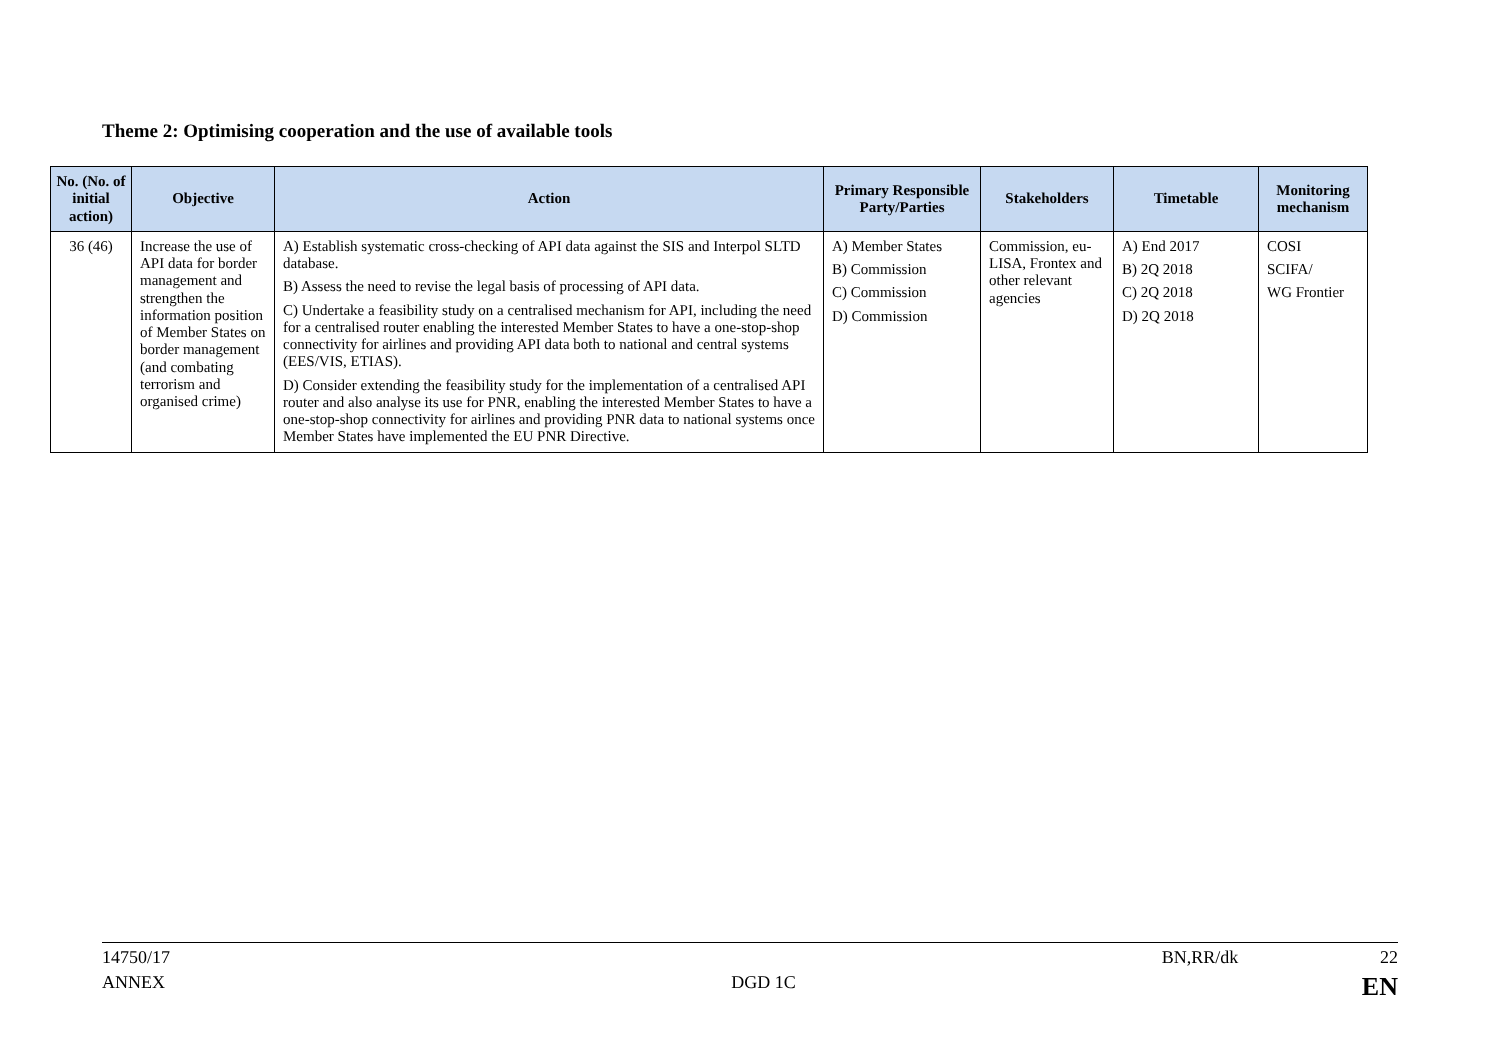Theme 2: Optimising cooperation and the use of available tools
| No. (No. of initial action) | Objective | Action | Primary Responsible Party/Parties | Stakeholders | Timetable | Monitoring mechanism |
| --- | --- | --- | --- | --- | --- | --- |
| 36 (46) | Increase the use of API data for border management and strengthen the information position of Member States on border management (and combating terrorism and organised crime) | A) Establish systematic cross-checking of API data against the SIS and Interpol SLTD database. B) Assess the need to revise the legal basis of processing of API data. C) Undertake a feasibility study on a centralised mechanism for API, including the need for a centralised router enabling the interested Member States to have a one-stop-shop connectivity for airlines and providing API data both to national and central systems (EES/VIS, ETIAS). D) Consider extending the feasibility study for the implementation of a centralised API router and also analyse its use for PNR, enabling the interested Member States to have a one-stop-shop connectivity for airlines and providing PNR data to national systems once Member States have implemented the EU PNR Directive. | A) Member States B) Commission C) Commission D) Commission | Commission, eu-LISA, Frontex and other relevant agencies | A) End 2017 B) 2Q 2018 C) 2Q 2018 D) 2Q 2018 | COSI SCIFA/ WG Frontier |
14750/17 BN,RR/dk 22
ANNEX DGD 1C EN